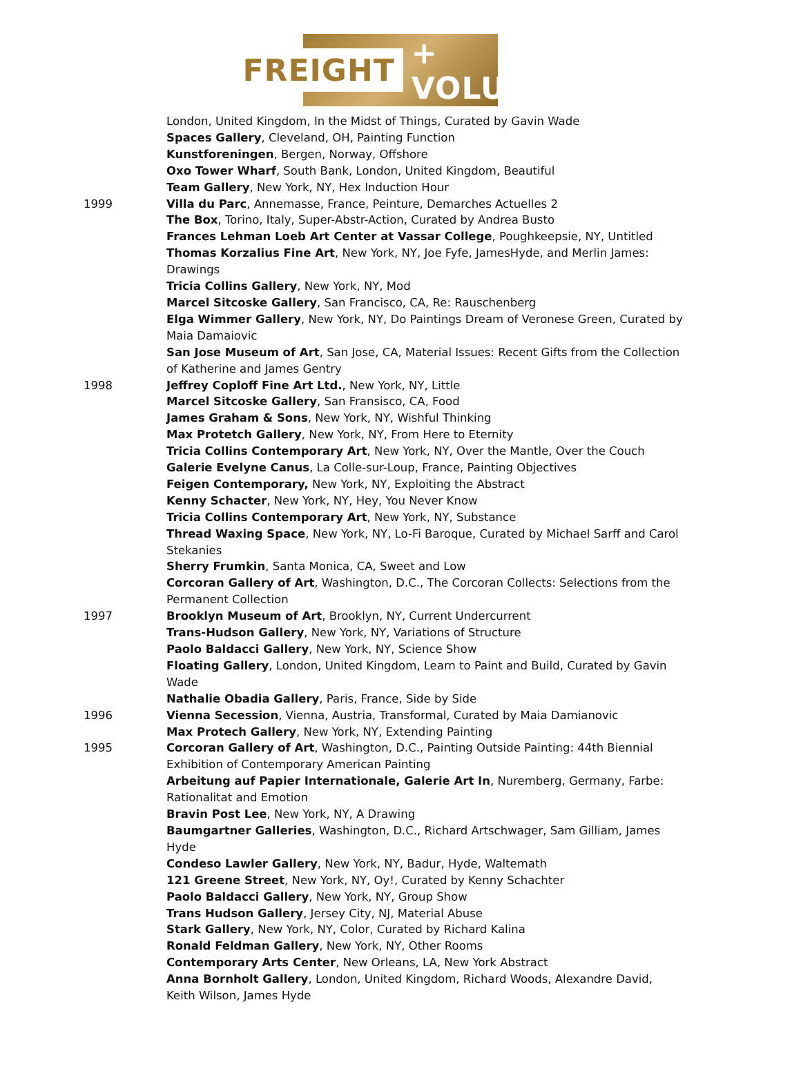FREIGHT + VOLUME
London, United Kingdom, In the Midst of Things, Curated by Gavin Wade
Spaces Gallery, Cleveland, OH, Painting Function
Kunstforeningen, Bergen, Norway, Offshore
Oxo Tower Wharf, South Bank, London, United Kingdom, Beautiful
Team Gallery, New York, NY, Hex Induction Hour
1999 Villa du Parc, Annemasse, France, Peinture, Demarches Actuelles 2
The Box, Torino, Italy, Super-Abstr-Action, Curated by Andrea Busto
Frances Lehman Loeb Art Center at Vassar College, Poughkeepsie, NY, Untitled
Thomas Korzalius Fine Art, New York, NY, Joe Fyfe, JamesHyde, and Merlin James: Drawings
Tricia Collins Gallery, New York, NY, Mod
Marcel Sitcoske Gallery, San Francisco, CA, Re: Rauschenberg
Elga Wimmer Gallery, New York, NY, Do Paintings Dream of Veronese Green, Curated by Maia Damaiovic
San Jose Museum of Art, San Jose, CA, Material Issues: Recent Gifts from the Collection of Katherine and James Gentry
1998 Jeffrey Coploff Fine Art Ltd., New York, NY, Little
Marcel Sitcoske Gallery, San Fransisco, CA, Food
James Graham & Sons, New York, NY, Wishful Thinking
Max Protetch Gallery, New York, NY, From Here to Eternity
Tricia Collins Contemporary Art, New York, NY, Over the Mantle, Over the Couch
Galerie Evelyne Canus, La Colle-sur-Loup, France, Painting Objectives
Feigen Contemporary, New York, NY, Exploiting the Abstract
Kenny Schacter, New York, NY, Hey, You Never Know
Tricia Collins Contemporary Art, New York, NY, Substance
Thread Waxing Space, New York, NY, Lo-Fi Baroque, Curated by Michael Sarff and Carol Stekanies
Sherry Frumkin, Santa Monica, CA, Sweet and Low
Corcoran Gallery of Art, Washington, D.C., The Corcoran Collects: Selections from the Permanent Collection
1997 Brooklyn Museum of Art, Brooklyn, NY, Current Undercurrent
Trans-Hudson Gallery, New York, NY, Variations of Structure
Paolo Baldacci Gallery, New York, NY, Science Show
Floating Gallery, London, United Kingdom, Learn to Paint and Build, Curated by Gavin Wade
Nathalie Obadia Gallery, Paris, France, Side by Side
1996 Vienna Secession, Vienna, Austria, Transformal, Curated by Maia Damianovic
Max Protech Gallery, New York, NY, Extending Painting
1995 Corcoran Gallery of Art, Washington, D.C., Painting Outside Painting: 44th Biennial Exhibition of Contemporary American Painting
Arbeitung auf Papier Internationale, Galerie Art In, Nuremberg, Germany, Farbe: Rationalitat and Emotion
Bravin Post Lee, New York, NY, A Drawing
Baumgartner Galleries, Washington, D.C., Richard Artschwager, Sam Gilliam, James Hyde
Condeso Lawler Gallery, New York, NY, Badur, Hyde, Waltemath
121 Greene Street, New York, NY, Oy!, Curated by Kenny Schachter
Paolo Baldacci Gallery, New York, NY, Group Show
Trans Hudson Gallery, Jersey City, NJ, Material Abuse
Stark Gallery, New York, NY, Color, Curated by Richard Kalina
Ronald Feldman Gallery, New York, NY, Other Rooms
Contemporary Arts Center, New Orleans, LA, New York Abstract
Anna Bornholt Gallery, London, United Kingdom, Richard Woods, Alexandre David, Keith Wilson, James Hyde